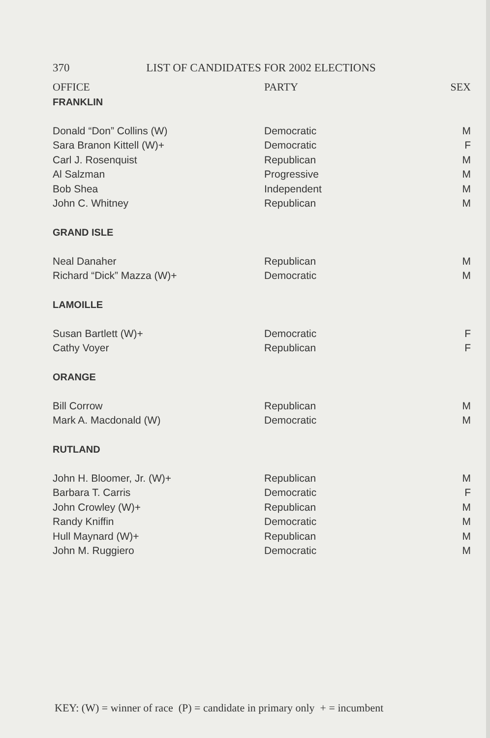370 LIST OF CANDIDATES FOR 2002 ELECTIONS
| OFFICE | PARTY | SEX |
| --- | --- | --- |
| FRANKLIN | | |
| Donald “Don” Collins (W) | Democratic | M |
| Sara Branon Kittell (W)+ | Democratic | F |
| Carl J. Rosenquist | Republican | M |
| Al Salzman | Progressive | M |
| Bob Shea | Independent | M |
| John C. Whitney | Republican | M |
| GRAND ISLE | | |
| Neal Danaher | Republican | M |
| Richard “Dick” Mazza (W)+ | Democratic | M |
| LAMOILLE | | |
| Susan Bartlett (W)+ | Democratic | F |
| Cathy Voyer | Republican | F |
| ORANGE | | |
| Bill Corrow | Republican | M |
| Mark A. Macdonald (W) | Democratic | M |
| RUTLAND | | |
| John H. Bloomer, Jr. (W)+ | Republican | M |
| Barbara T. Carris | Democratic | F |
| John Crowley (W)+ | Republican | M |
| Randy Kniffin | Democratic | M |
| Hull Maynard (W)+ | Republican | M |
| John M. Ruggiero | Democratic | M |
KEY: (W) = winner of race (P) = candidate in primary only + = incumbent